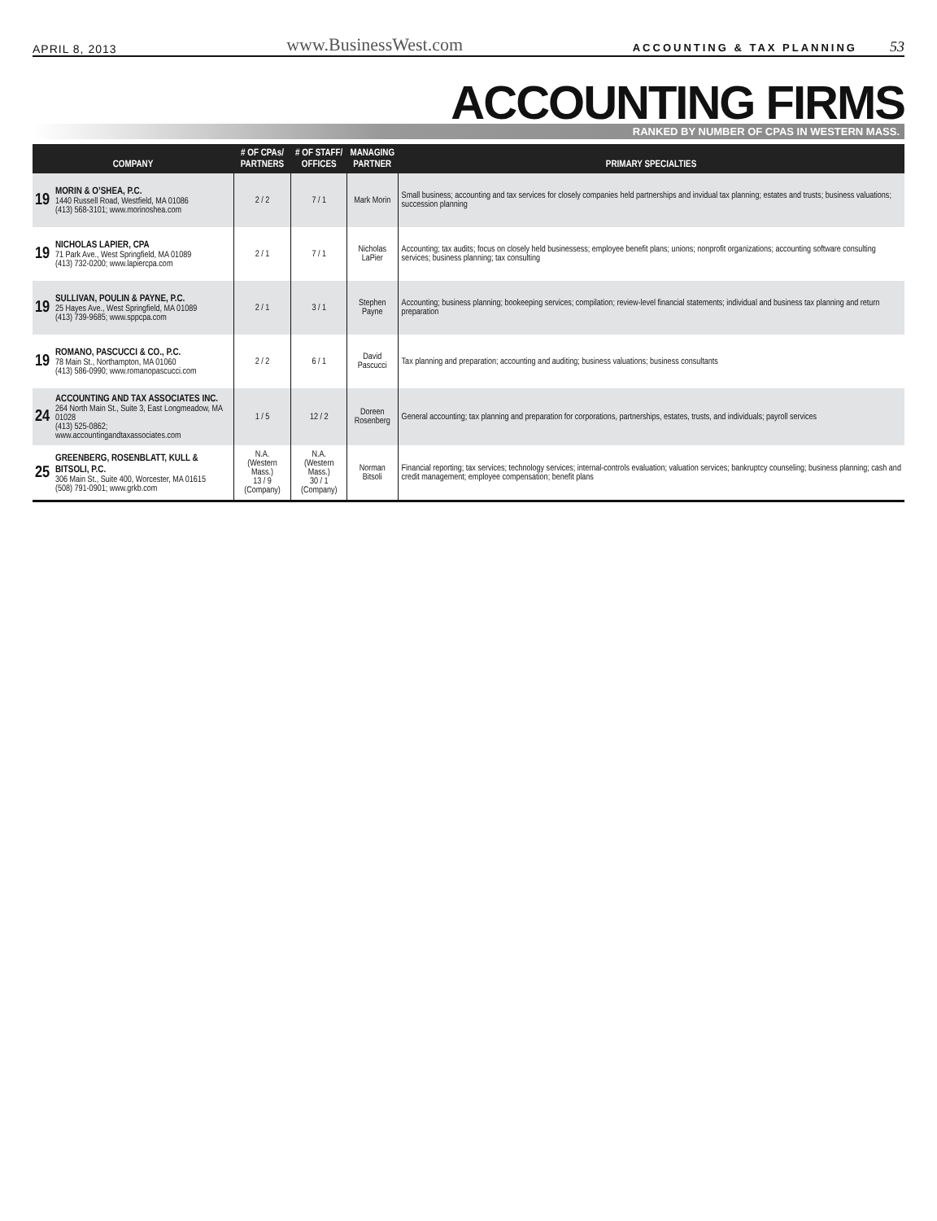APRIL 8, 2013 www.BusinessWest.com ACCOUNTING & TAX PLANNING 53
ACCOUNTING FIRMS
RANKED BY NUMBER OF CPAS IN WESTERN MASS.
| COMPANY | | # OF CPAs/ PARTNERS | # OF STAFF/ OFFICES | MANAGING PARTNER | PRIMARY SPECIALTIES |
| --- | --- | --- | --- | --- | --- |
| 19 | MORIN & O’SHEA, P.C. 1440 Russell Road, Westfield, MA 01086 (413) 568-3101; www.morinoshea.com | 2 / 2 | 7 / 1 | Mark Morin | Small business; accounting and tax services for closely companies held partnerships and invidual tax planning; estates and trusts; business valuations; succession planning |
| 19 | NICHOLAS LAPIER, CPA 71 Park Ave., West Springfield, MA 01089 (413) 732-0200; www.lapiercpa.com | 2 / 1 | 7 / 1 | Nicholas LaPier | Accounting; tax audits; focus on closely held businessess; employee benefit plans; unions; nonprofit organizations; accounting software consulting services; business planning; tax consulting |
| 19 | SULLIVAN, POULIN & PAYNE, P.C. 25 Hayes Ave., West Springfield, MA 01089 (413) 739-9685; www.sppcpa.com | 2 / 1 | 3 / 1 | Stephen Payne | Accounting; business planning; bookeeping services; compilation; review-level financial statements; individual and business tax planning and return preparation |
| 19 | ROMANO, PASCUCCI & CO., P.C. 78 Main St., Northampton, MA 01060 (413) 586-0990; www.romanopascucci.com | 2 / 2 | 6 / 1 | David Pascucci | Tax planning and preparation; accounting and auditing; business valuations; business consultants |
| 24 | ACCOUNTING AND TAX ASSOCIATES INC. 264 North Main St., Suite 3, East Longmeadow, MA 01028 (413) 525-0862; www.accountingandtaxassociates.com | 1 / 5 | 12 / 2 | Doreen Rosenberg | General accounting; tax planning and preparation for corporations, partnerships, estates, trusts, and individuals; payroll services |
| 25 | GREENBERG, ROSENBLATT, KULL & BITSOLI, P.C. 306 Main St., Suite 400, Worcester, MA 01615 (508) 791-0901; www.grkb.com | N.A. (Western Mass.) 13 / 9 (Company) | N.A. (Western Mass.) 30 / 1 (Company) | Norman Bitsoli | Financial reporting; tax services; technology services; internal-controls evaluation; valuation services; bankruptcy counseling; business planning; cash and credit management; employee compensation; benefit plans |